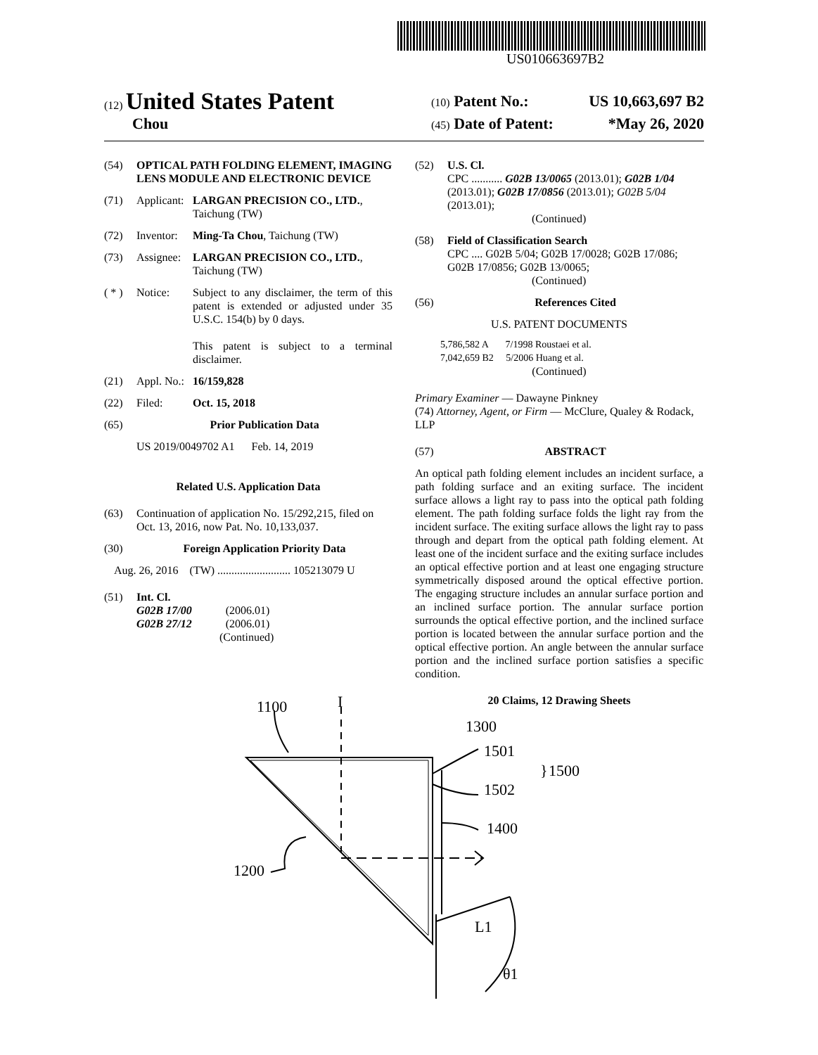US010663697B2
(12) United States Patent
Chou
(10) Patent No.: US 10,663,697 B2
(45) Date of Patent: *May 26, 2020
(54) OPTICAL PATH FOLDING ELEMENT, IMAGING LENS MODULE AND ELECTRONIC DEVICE
(71) Applicant: LARGAN PRECISION CO., LTD., Taichung (TW)
(72) Inventor: Ming-Ta Chou, Taichung (TW)
(73) Assignee: LARGAN PRECISION CO., LTD., Taichung (TW)
( * ) Notice: Subject to any disclaimer, the term of this patent is extended or adjusted under 35 U.S.C. 154(b) by 0 days.
This patent is subject to a terminal disclaimer.
(21) Appl. No.: 16/159,828
(22) Filed: Oct. 15, 2018
(65) Prior Publication Data
US 2019/0049702 A1 Feb. 14, 2019
Related U.S. Application Data
(63) Continuation of application No. 15/292,215, filed on Oct. 13, 2016, now Pat. No. 10,133,037.
(30) Foreign Application Priority Data
Aug. 26, 2016 (TW) .......................... 105213079 U
(51) Int. Cl.
G02B 17/00 (2006.01)
G02B 27/12 (2006.01)
(Continued)
(52) U.S. Cl.
CPC ........... G02B 13/0065 (2013.01); G02B 1/04 (2013.01); G02B 17/0856 (2013.01); G02B 5/04 (2013.01);
(Continued)
(58) Field of Classification Search
CPC .... G02B 5/04; G02B 17/0028; G02B 17/086; G02B 17/0856; G02B 13/0065;
(Continued)
(56) References Cited
U.S. PATENT DOCUMENTS
5,786,582 A 7/1998 Roustaei et al.
7,042,659 B2 5/2006 Huang et al.
(Continued)
Primary Examiner — Dawayne Pinkney
(74) Attorney, Agent, or Firm — McClure, Qualey & Rodack, LLP
(57) ABSTRACT
An optical path folding element includes an incident surface, a path folding surface and an exiting surface. The incident surface allows a light ray to pass into the optical path folding element. The path folding surface folds the light ray from the incident surface. The exiting surface allows the light ray to pass through and depart from the optical path folding element. At least one of the incident surface and the exiting surface includes an optical effective portion and at least one engaging structure symmetrically disposed around the optical effective portion. The engaging structure includes an annular surface portion and an inclined surface portion. The annular surface portion surrounds the optical effective portion, and the inclined surface portion is located between the annular surface portion and the optical effective portion. An angle between the annular surface portion and the inclined surface portion satisfies a specific condition.
20 Claims, 12 Drawing Sheets
1100
I
1300
1501
1502
}
1500
1400
1200
L1
θ1